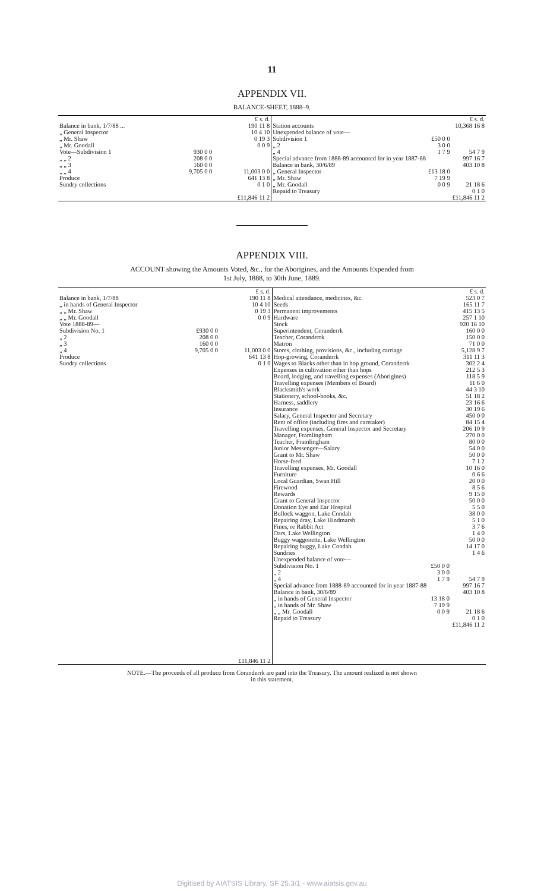11
APPENDIX VII.
BALANCE-SHEET, 1888–9.
| / / / £ s. d. / / Balance in bank, 1/7/88 ... / / 190 11 8 / / „ General Inspector / / 10 4 10 / / „ Mr. Shaw / / 0 19 3 / / „ Mr. Goodall / / 0 0 9 / / Vote—Subdivision 1 / 930 0 0 / / / „ „ 2 / 208 0 0 / / / „ „ 3 / 160 0 0 / / / „ „ 4 / 9,705 0 0 / 11,003 0 0 / / Produce / / 641 13 8 / / Sundry collections / / 0 1 0 / / / / £11,846 11 2 / | / / / £ s. d. / / Station accounts / / 10,368 16 8 / / Unexpended balance of vote— / / / / Subdivision 1 / £50 0 0 / / / „ 2 / 3 0 0 / / / „ 4 / 1 7 9 / 54 7 9 / / Special advance from 1888-89 accounted for in year 1887-88 / / 997 16 7 / / Balance in bank, 30/6/89 / / 403 10 8 / / „ General Inspector / £13 18 0 / / / „ Mr. Shaw / 7 19 9 / / / „ Mr. Goodall / 0 0 9 / 21 18 6 / / Repaid to Treasury / / 0 1 0 / / / / £11,846 11 2 / |
APPENDIX VIII.
ACCOUNT showing the Amounts Voted, &c., for the Aborigines, and the Amounts Expended from
1st July, 1888, to 30th June, 1889.
| / / / £ s. d. / / Balance in bank, 1/7/88 / / 190 11 8 / / „ in hands of General Inspector / / 10 4 10 / / „ „ Mr. Shaw / / 0 19 3 / / „ „ Mr. Goodall / / 0 0 9 / / Vote 1888-89— / / / / Subdivision No. 1 / £930 0 0 / / / „ 2 / 208 0 0 / / / „ 3 / 160 0 0 / / / „ 4 / 9,705 0 0 / 11,003 0 0 / / Produce / / 641 13 8 / / Sundry collections / / 0 1 0 / / / / £11,846 11 2 / | / / / £ s. d. / / Medical attendance, medicines, &c. / / 523 0 7 / / Seeds / / 165 11 7 / / Permanent improvements / / 415 13 5 / / Hardware / / 257 1 10 / / Stock / / 920 16 10 / / Superintendent, Coranderrk / / 160 0 0 / / Teacher, Coranderrk / / 150 0 0 / / Matron / / 71 0 0 / / Stores, clothing, provisions, &c., including carriage / / 5,128 9 7 / / Hop-growing, Coranderrk / / 311 11 3 / / Wages to Blacks other than in hop ground, Coranderrk / / 302 2 4 / / Expenses in cultivation other than hops / / 212 5 3 / / Board, lodging, and travelling expenses (Aborigines) / / 118 5 9 / / Travelling expenses (Members of Board) / / 11 6 0 / / Blacksmith's work / / 44 3 10 / / Stationery, school-books, &c. / / 51 18 2 / / Harness, saddlery / / 23 16 6 / / Insurance / / 30 19 6 / / Salary, General Inspector and Secretary / / 450 0 0 / / Rent of office (including fires and caretaker) / / 84 15 4 / / Travelling expenses, General Inspector and Secretary / / 206 10 9 / / Manager, Framlingham / / 270 0 0 / / Teacher, Framlingham / / 80 0 0 / / Junior Messenger—Salary / / 54 0 0 / / Grant to Mr. Shaw / / 50 0 0 / / Horse-feed / / 7 1 2 / / Travelling expenses, Mr. Goodall / / 10 16 0 / / Furniture / / 0 6 6 / / Local Guardian, Swan Hill / / 20 0 0 / / Firewood / / 8 5 6 / / Rewards / / 9 15 0 / / Grant to General Inspector / / 50 0 0 / / Donation Eye and Ear Hospital / / 5 5 0 / / Bullock waggon, Lake Condah / / 38 0 0 / / Repairing dray, Lake Hindmarsh / / 5 1 0 / / Fines, re Rabbit Act / / 3 7 6 / / Oars, Lake Wellington / / 1 4 0 / / Buggy waggonette, Lake Wellington / / 50 0 0 / / Repairing buggy, Lake Condah / / 14 17 0 / / Sundries / / 1 4 6 / / Unexpended balance of vote— / / / / Subdivision No. 1 / £50 0 0 / / / „ 2 / 3 0 0 / / / „ 4 / 1 7 9 / 54 7 9 / / Special advance from 1888-89 accounted for in year 1887-88 / / 997 16 7 / / Balance in bank, 30/6/89 / / 403 10 8 / / „ in hands of General Inspector / 13 18 0 / / / „ in hands of Mr. Shaw / 7 19 9 / / / „ „ Mr. Goodall / 0 0 9 / 21 18 6 / / Repaid to Treasury / / 0 1 0 / / / / £11,846 11 2 / |
NOTE.—The proceeds of all produce from Coranderrk are paid into the Treasury. The amount realized is not shown
in this statement.
Digitised by AIATSIS Library, SF 25.3/1 - www.aiatsis.gov.au